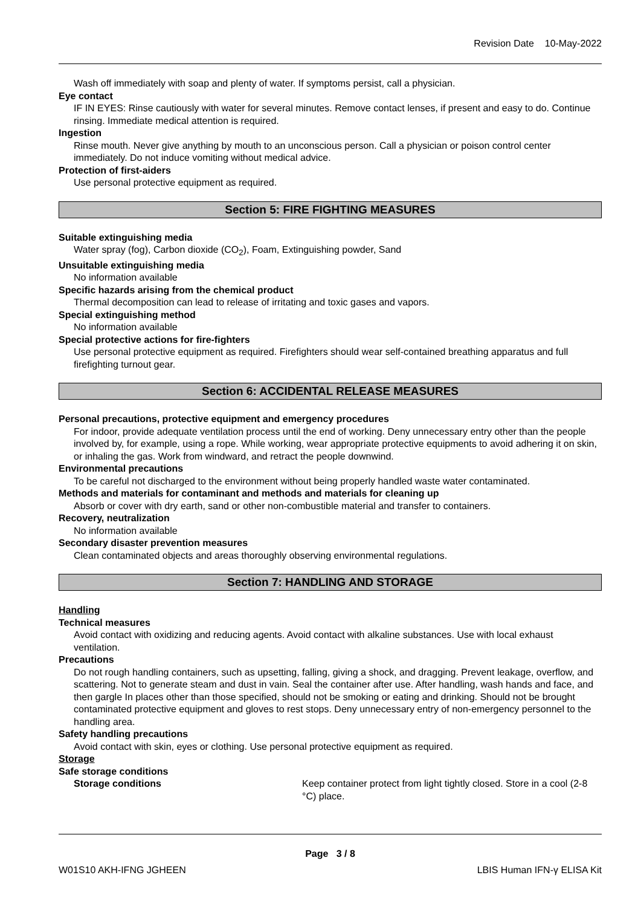Revision Date 10-May-2022
Wash off immediately with soap and plenty of water. If symptoms persist, call a physician.
Eye contact
IF IN EYES: Rinse cautiously with water for several minutes. Remove contact lenses, if present and easy to do. Continue rinsing. Immediate medical attention is required.
Ingestion
Rinse mouth. Never give anything by mouth to an unconscious person. Call a physician or poison control center immediately. Do not induce vomiting without medical advice.
Protection of first-aiders
Use personal protective equipment as required.
Section 5: FIRE FIGHTING MEASURES
Suitable extinguishing media
Water spray (fog), Carbon dioxide (CO<sub>2</sub>), Foam, Extinguishing powder, Sand
Unsuitable extinguishing media
No information available
Specific hazards arising from the chemical product
Thermal decomposition can lead to release of irritating and toxic gases and vapors.
Special extinguishing method
No information available
Special protective actions for fire-fighters
Use personal protective equipment as required. Firefighters should wear self-contained breathing apparatus and full firefighting turnout gear.
Section 6: ACCIDENTAL RELEASE MEASURES
Personal precautions, protective equipment and emergency procedures
For indoor, provide adequate ventilation process until the end of working. Deny unnecessary entry other than the people involved by, for example, using a rope. While working, wear appropriate protective equipments to avoid adhering it on skin, or inhaling the gas. Work from windward, and retract the people downwind.
Environmental precautions
To be careful not discharged to the environment without being properly handled waste water contaminated.
Methods and materials for contaminant and methods and materials for cleaning up
Absorb or cover with dry earth, sand or other non-combustible material and transfer to containers.
Recovery, neutralization
No information available
Secondary disaster prevention measures
Clean contaminated objects and areas thoroughly observing environmental regulations.
Section 7: HANDLING AND STORAGE
Handling
Technical measures
Avoid contact with oxidizing and reducing agents. Avoid contact with alkaline substances. Use with local exhaust ventilation.
Precautions
Do not rough handling containers, such as upsetting, falling, giving a shock, and dragging. Prevent leakage, overflow, and scattering. Not to generate steam and dust in vain. Seal the container after use. After handling, wash hands and face, and then gargle In places other than those specified, should not be smoking or eating and drinking. Should not be brought contaminated protective equipment and gloves to rest stops. Deny unnecessary entry of non-emergency personnel to the handling area.
Safety handling precautions
Avoid contact with skin, eyes or clothing. Use personal protective equipment as required.
Storage
Safe storage conditions
Storage conditions
Keep container protect from light tightly closed. Store in a cool (2-8 °C) place.
Page 3 / 8
W01S10 AKH-IFNG JGHEEN LBIS Human IFN-γ ELISA Kit